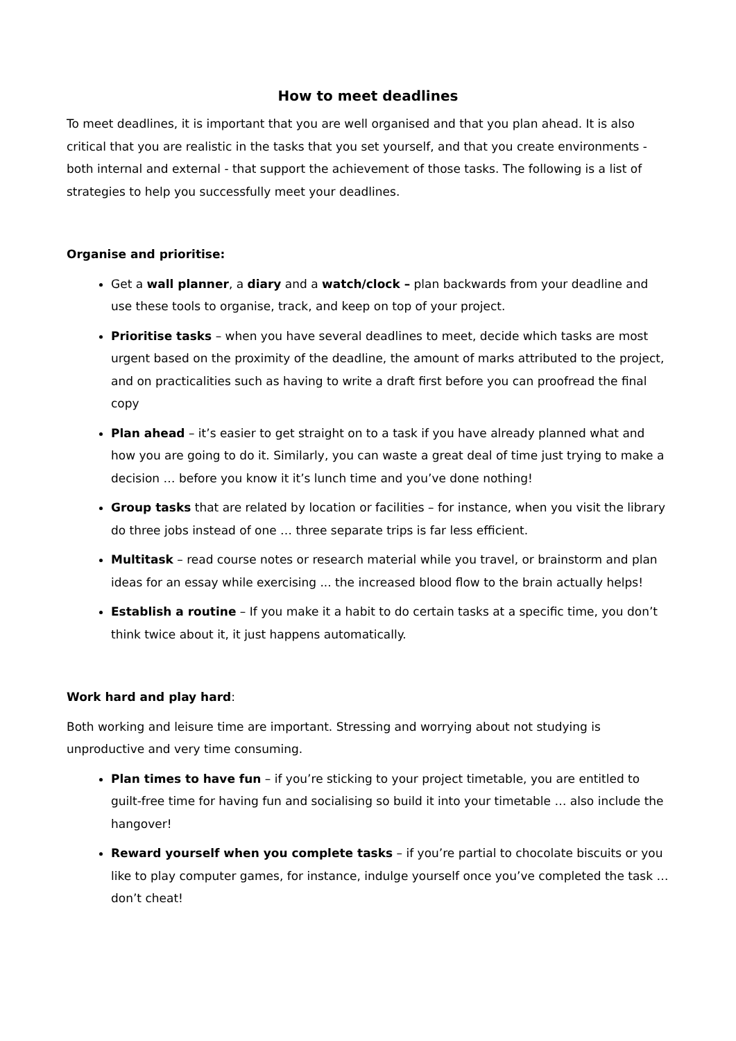How to meet deadlines
To meet deadlines, it is important that you are well organised and that you plan ahead. It is also critical that you are realistic in the tasks that you set yourself, and that you create environments - both internal and external - that support the achievement of those tasks. The following is a list of strategies to help you successfully meet your deadlines.
Organise and prioritise:
Get a wall planner, a diary and a watch/clock – plan backwards from your deadline and use these tools to organise, track, and keep on top of your project.
Prioritise tasks – when you have several deadlines to meet, decide which tasks are most urgent based on the proximity of the deadline, the amount of marks attributed to the project, and on practicalities such as having to write a draft first before you can proofread the final copy
Plan ahead – it’s easier to get straight on to a task if you have already planned what and how you are going to do it. Similarly, you can waste a great deal of time just trying to make a decision … before you know it it’s lunch time and you’ve done nothing!
Group tasks that are related by location or facilities – for instance, when you visit the library do three jobs instead of one … three separate trips is far less efficient.
Multitask – read course notes or research material while you travel, or brainstorm and plan ideas for an essay while exercising ... the increased blood flow to the brain actually helps!
Establish a routine – If you make it a habit to do certain tasks at a specific time, you don’t think twice about it, it just happens automatically.
Work hard and play hard:
Both working and leisure time are important. Stressing and worrying about not studying is unproductive and very time consuming.
Plan times to have fun – if you’re sticking to your project timetable, you are entitled to guilt-free time for having fun and socialising so build it into your timetable … also include the hangover!
Reward yourself when you complete tasks – if you’re partial to chocolate biscuits or you like to play computer games, for instance, indulge yourself once you’ve completed the task … don’t cheat!